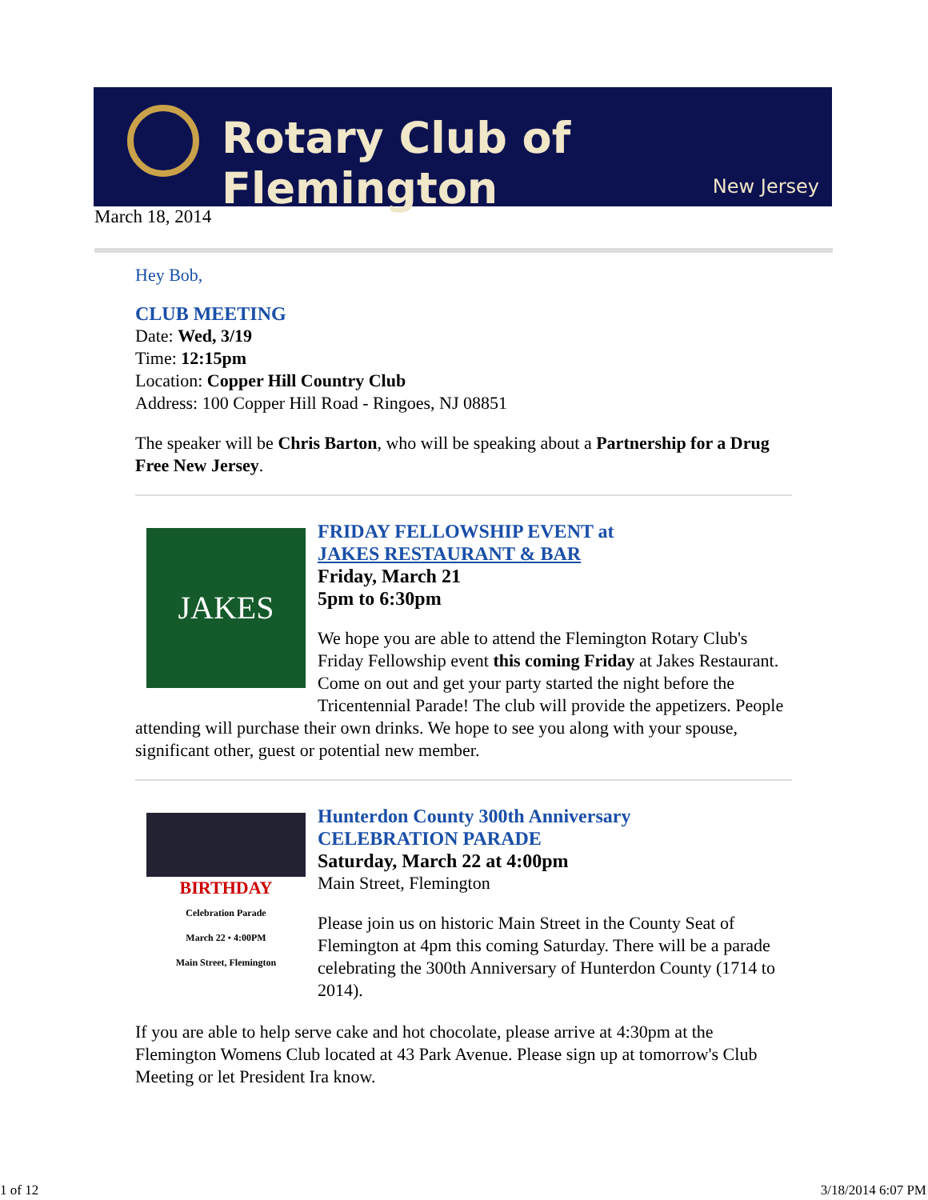Rotary Club of Flemington
New Jersey
March 18, 2014
Hey Bob,
CLUB MEETING
Date: Wed, 3/19
Time: 12:15pm
Location: Copper Hill Country Club
Address: 100 Copper Hill Road - Ringoes, NJ 08851
The speaker will be Chris Barton, who will be speaking about a Partnership for a Drug Free New Jersey.
JAKES
FRIDAY FELLOWSHIP EVENT at
JAKES RESTAURANT & BAR
Friday, March 21
5pm to 6:30pm
We hope you are able to attend the Flemington Rotary Club's Friday Fellowship event this coming Friday at Jakes Restaurant. Come on out and get your party started the night before the Tricentennial Parade! The club will provide the appetizers. People attending will purchase their own drinks. We hope to see you along with your spouse, significant other, guest or potential new member.
BIRTHDAY
Celebration Parade
March 22 • 4:00PM
Main Street, Flemington
Hunterdon County 300th Anniversary
CELEBRATION PARADE
Saturday, March 22 at 4:00pm
Main Street, Flemington
Please join us on historic Main Street in the County Seat of Flemington at 4pm this coming Saturday. There will be a parade celebrating the 300th Anniversary of Hunterdon County (1714 to 2014).
If you are able to help serve cake and hot chocolate, please arrive at 4:30pm at the Flemington Womens Club located at 43 Park Avenue. Please sign up at tomorrow's Club Meeting or let President Ira know.
1 of 12 3/18/2014 6:07 PM